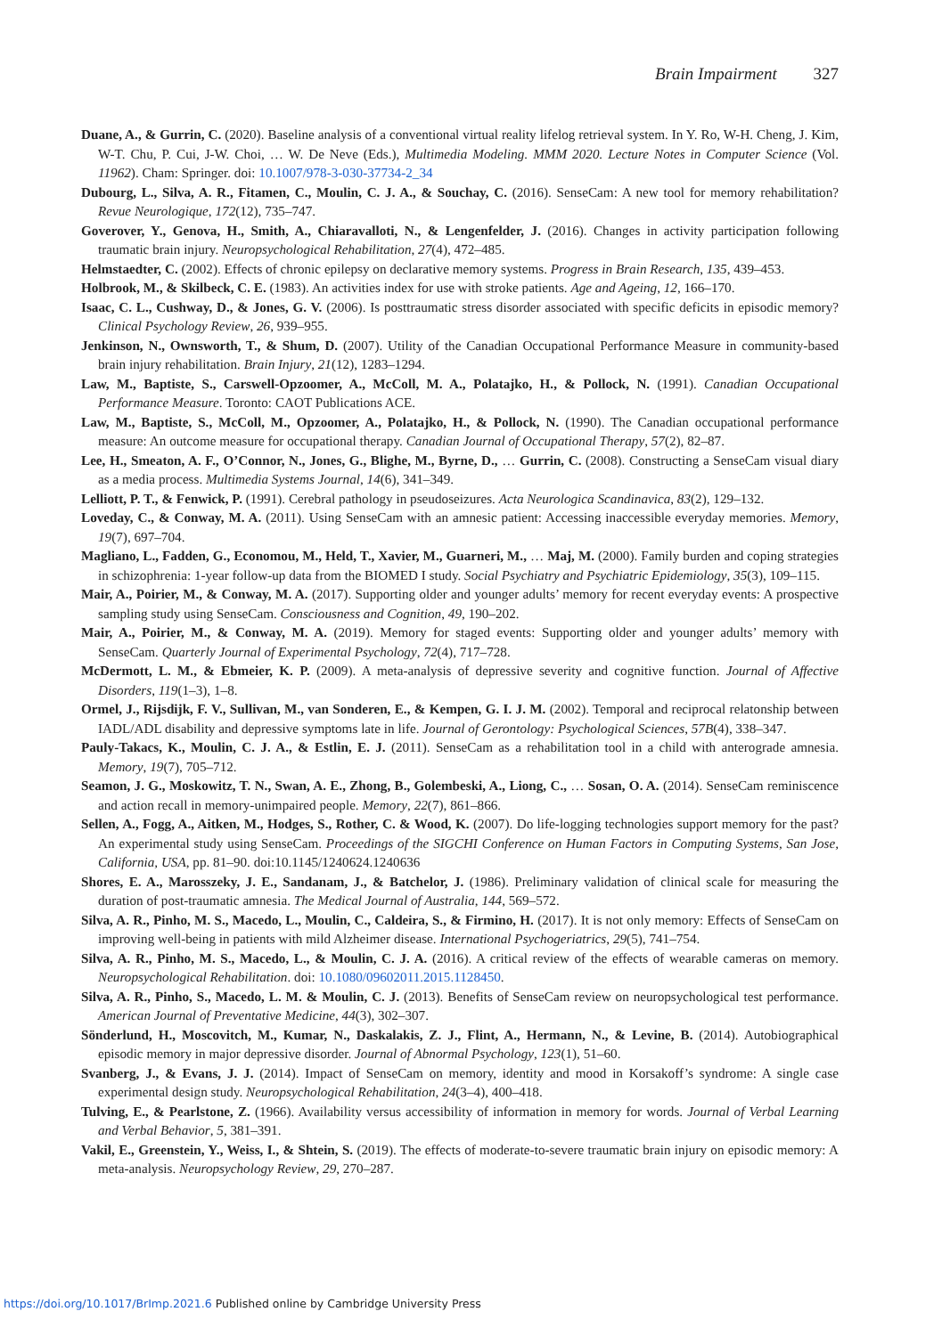Brain Impairment 327
Duane, A., & Gurrin, C. (2020). Baseline analysis of a conventional virtual reality lifelog retrieval system. In Y. Ro, W-H. Cheng, J. Kim, W-T. Chu, P. Cui, J-W. Choi, … W. De Neve (Eds.), Multimedia Modeling. MMM 2020. Lecture Notes in Computer Science (Vol. 11962). Cham: Springer. doi: 10.1007/978-3-030-37734-2_34
Dubourg, L., Silva, A. R., Fitamen, C., Moulin, C. J. A., & Souchay, C. (2016). SenseCam: A new tool for memory rehabilitation? Revue Neurologique, 172(12), 735–747.
Goverover, Y., Genova, H., Smith, A., Chiaravalloti, N., & Lengenfelder, J. (2016). Changes in activity participation following traumatic brain injury. Neuropsychological Rehabilitation, 27(4), 472–485.
Helmstaedter, C. (2002). Effects of chronic epilepsy on declarative memory systems. Progress in Brain Research, 135, 439–453.
Holbrook, M., & Skilbeck, C. E. (1983). An activities index for use with stroke patients. Age and Ageing, 12, 166–170.
Isaac, C. L., Cushway, D., & Jones, G. V. (2006). Is posttraumatic stress disorder associated with specific deficits in episodic memory? Clinical Psychology Review, 26, 939–955.
Jenkinson, N., Ownsworth, T., & Shum, D. (2007). Utility of the Canadian Occupational Performance Measure in community-based brain injury rehabilitation. Brain Injury, 21(12), 1283–1294.
Law, M., Baptiste, S., Carswell-Opzoomer, A., McColl, M. A., Polatajko, H., & Pollock, N. (1991). Canadian Occupational Performance Measure. Toronto: CAOT Publications ACE.
Law, M., Baptiste, S., McColl, M., Opzoomer, A., Polatajko, H., & Pollock, N. (1990). The Canadian occupational performance measure: An outcome measure for occupational therapy. Canadian Journal of Occupational Therapy, 57(2), 82–87.
Lee, H., Smeaton, A. F., O’Connor, N., Jones, G., Blighe, M., Byrne, D., … Gurrin, C. (2008). Constructing a SenseCam visual diary as a media process. Multimedia Systems Journal, 14(6), 341–349.
Lelliott, P. T., & Fenwick, P. (1991). Cerebral pathology in pseudoseizures. Acta Neurologica Scandinavica, 83(2), 129–132.
Loveday, C., & Conway, M. A. (2011). Using SenseCam with an amnesic patient: Accessing inaccessible everyday memories. Memory, 19(7), 697–704.
Magliano, L., Fadden, G., Economou, M., Held, T., Xavier, M., Guarneri, M., … Maj, M. (2000). Family burden and coping strategies in schizophrenia: 1-year follow-up data from the BIOMED I study. Social Psychiatry and Psychiatric Epidemiology, 35(3), 109–115.
Mair, A., Poirier, M., & Conway, M. A. (2017). Supporting older and younger adults’ memory for recent everyday events: A prospective sampling study using SenseCam. Consciousness and Cognition, 49, 190–202.
Mair, A., Poirier, M., & Conway, M. A. (2019). Memory for staged events: Supporting older and younger adults’ memory with SenseCam. Quarterly Journal of Experimental Psychology, 72(4), 717–728.
McDermott, L. M., & Ebmeier, K. P. (2009). A meta-analysis of depressive severity and cognitive function. Journal of Affective Disorders, 119(1–3), 1–8.
Ormel, J., Rijsdijk, F. V., Sullivan, M., van Sonderen, E., & Kempen, G. I. J. M. (2002). Temporal and reciprocal relatonship between IADL/ADL disability and depressive symptoms late in life. Journal of Gerontology: Psychological Sciences, 57B(4), 338–347.
Pauly-Takacs, K., Moulin, C. J. A., & Estlin, E. J. (2011). SenseCam as a rehabilitation tool in a child with anterograde amnesia. Memory, 19(7), 705–712.
Seamon, J. G., Moskowitz, T. N., Swan, A. E., Zhong, B., Golembeski, A., Liong, C., … Sosan, O. A. (2014). SenseCam reminiscence and action recall in memory-unimpaired people. Memory, 22(7), 861–866.
Sellen, A., Fogg, A., Aitken, M., Hodges, S., Rother, C. & Wood, K. (2007). Do life-logging technologies support memory for the past? An experimental study using SenseCam. Proceedings of the SIGCHI Conference on Human Factors in Computing Systems, San Jose, California, USA, pp. 81–90. doi:10.1145/1240624.1240636
Shores, E. A., Marosszeky, J. E., Sandanam, J., & Batchelor, J. (1986). Preliminary validation of clinical scale for measuring the duration of post-traumatic amnesia. The Medical Journal of Australia, 144, 569–572.
Silva, A. R., Pinho, M. S., Macedo, L., Moulin, C., Caldeira, S., & Firmino, H. (2017). It is not only memory: Effects of SenseCam on improving well-being in patients with mild Alzheimer disease. International Psychogeriatrics, 29(5), 741–754.
Silva, A. R., Pinho, M. S., Macedo, L., & Moulin, C. J. A. (2016). A critical review of the effects of wearable cameras on memory. Neuropsychological Rehabilitation. doi: 10.1080/09602011.2015.1128450.
Silva, A. R., Pinho, S., Macedo, L. M. & Moulin, C. J. (2013). Benefits of SenseCam review on neuropsychological test performance. American Journal of Preventative Medicine, 44(3), 302–307.
Sönderlund, H., Moscovitch, M., Kumar, N., Daskalakis, Z. J., Flint, A., Hermann, N., & Levine, B. (2014). Autobiographical episodic memory in major depressive disorder. Journal of Abnormal Psychology, 123(1), 51–60.
Svanberg, J., & Evans, J. J. (2014). Impact of SenseCam on memory, identity and mood in Korsakoff’s syndrome: A single case experimental design study. Neuropsychological Rehabilitation, 24(3–4), 400–418.
Tulving, E., & Pearlstone, Z. (1966). Availability versus accessibility of information in memory for words. Journal of Verbal Learning and Verbal Behavior, 5, 381–391.
Vakil, E., Greenstein, Y., Weiss, I., & Shtein, S. (2019). The effects of moderate-to-severe traumatic brain injury on episodic memory: A meta-analysis. Neuropsychology Review, 29, 270–287.
https://doi.org/10.1017/BrImp.2021.6 Published online by Cambridge University Press